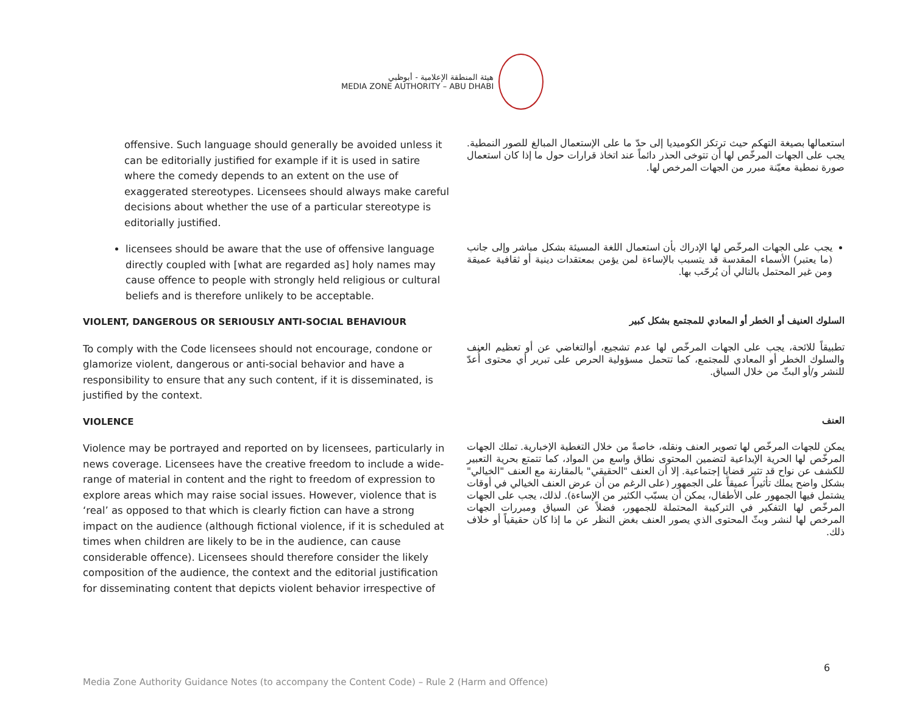هيئة المنطقة الإعلامية - أبوظبي
MEDIA ZONE AUTHORITY – ABU DHABI
offensive. Such language should generally be avoided unless it can be editorially justified for example if it is used in satire where the comedy depends to an extent on the use of exaggerated stereotypes. Licensees should always make careful decisions about whether the use of a particular stereotype is editorially justified.
استعمالها بصيغة التهكم حيث ترتكز الكوميديا إلى حدّ ما على الإستعمال المبالغ للصور النمطية. يجب على الجهات المرخّص لها أن تتوخى الحذر دائماً عند اتخاذ قرارات حول ما إذا كان استعمال صورة نمطية معيّنة مبرر من الجهات المرخص لها.
licensees should be aware that the use of offensive language directly coupled with [what are regarded as] holy names may cause offence to people with strongly held religious or cultural beliefs and is therefore unlikely to be acceptable.
يجب على الجهات المرخّص لها الإدراك بأن استعمال اللغة المسيئة بشكل مباشر وإلى جانب (ما يعتبر) الأسماء المقدسة قد يتسبب بالإساءة لمن يؤمن بمعتقدات دينية أو ثقافية عميقة ومن غير المحتمل بالتالي أن يُرحّب بها.
VIOLENT, DANGEROUS OR SERIOUSLY ANTI-SOCIAL BEHAVIOUR
السلوك العنيف أو الخطر أو المعادي للمجتمع بشكل كبير
To comply with the Code licensees should not encourage, condone or glamorize violent, dangerous or anti-social behavior and have a responsibility to ensure that any such content, if it is disseminated, is justified by the context.
تطبيقاً للائحة، يجب على الجهات المرخّص لها عدم تشجيع، أوالتغاضي عن أو تعظيم العنف والسلوك الخطر أو المعادي للمجتمع، كما تتحمل مسؤولية الحرص على تبرير أي محتوى أُعدّ للنشر و/أو البثّ من خلال السياق.
VIOLENCE
العنف
Violence may be portrayed and reported on by licensees, particularly in news coverage. Licensees have the creative freedom to include a wide-range of material in content and the right to freedom of expression to explore areas which may raise social issues. However, violence that is ‘real’ as opposed to that which is clearly fiction can have a strong impact on the audience (although fictional violence, if it is scheduled at times when children are likely to be in the audience, can cause considerable offence). Licensees should therefore consider the likely composition of the audience, the context and the editorial justification for disseminating content that depicts violent behavior irrespective of
يمكن للجهات المرخّص لها تصوير العنف ونقله، خاصةً من خلال التغطية الإخبارية. تملك الجهات المرخّص لها الحرية الإبداعية لتضمين المحتوى نطاق واسع من المواد، كما تتمتع بحرية التعبير للكشف عن نواح قد تثير قضايا إجتماعية. إلا أن العنف "الحقيقي" بالمقارنة مع العنف "الخيالي" بشكل واضح يملك تأثيراً عميقاً على الجمهور (على الرغم من أن عرض العنف الخيالي في أوقات يشتمل فيها الجمهور على الأطفال، يمكن أن يسبّب الكثير من الإساءة). لذلك، يجب على الجهات المرخّص لها التفكير في التركيبة المحتملة للجمهور، فضلاً عن السياق ومبررات الجهات المرخص لها لنشر وبثّ المحتوى الذي يصور العنف بغض النظر عن ما إذا كان حقيقياً أو خلاف ذلك.
6
Media Zone Authority Guidance Notes (to accompany the Content Code) – Rule 2 (Harm and Offence)